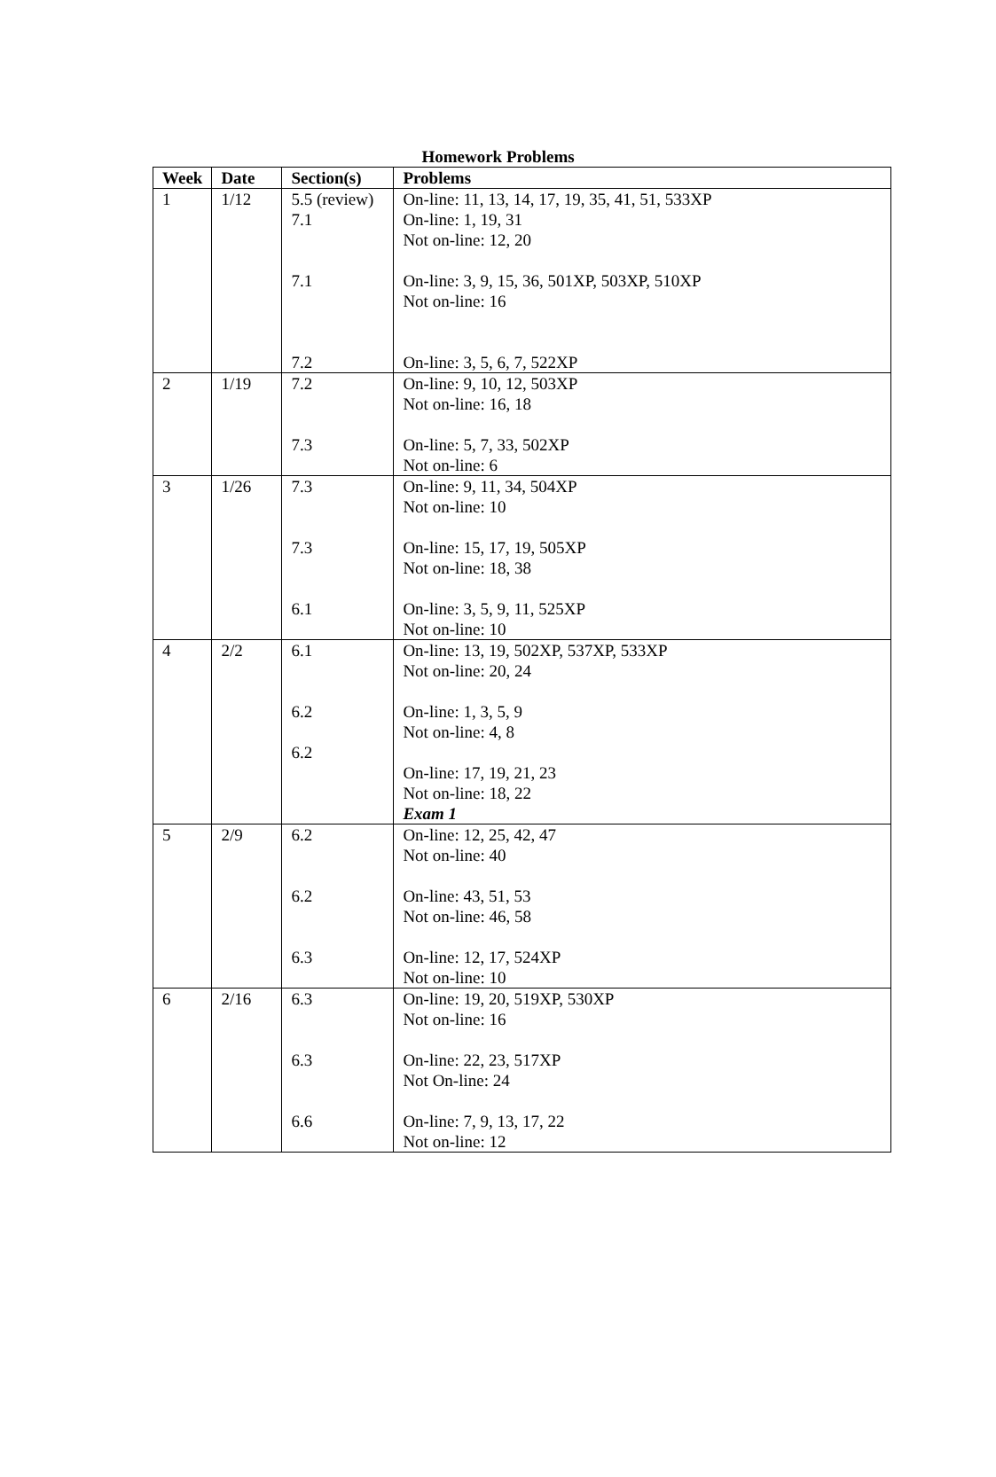Homework Problems
| Week | Date | Section(s) | Problems |
| --- | --- | --- | --- |
| 1 | 1/12 | 5.5 (review) 7.1 7.1 7.2 | On-line: 11, 13, 14, 17, 19, 35, 41, 51, 533XP On-line: 1, 19, 31 Not on-line: 12, 20 On-line: 3, 9, 15, 36, 501XP, 503XP, 510XP Not on-line: 16 On-line: 3, 5, 6, 7, 522XP |
| 2 | 1/19 | 7.2 7.3 | On-line: 9, 10, 12, 503XP Not on-line: 16, 18 On-line: 5, 7, 33, 502XP Not on-line: 6 |
| 3 | 1/26 | 7.3 7.3 6.1 | On-line: 9, 11, 34, 504XP Not on-line: 10 On-line: 15, 17, 19, 505XP Not on-line: 18, 38 On-line: 3, 5, 9, 11, 525XP Not on-line: 10 |
| 4 | 2/2 | 6.1 6.2 6.2 | On-line: 13, 19, 502XP, 537XP, 533XP Not on-line: 20, 24 On-line: 1, 3, 5, 9 Not on-line: 4, 8 On-line: 17, 19, 21, 23 Not on-line: 18, 22 Exam 1 |
| 5 | 2/9 | 6.2 6.2 6.3 | On-line: 12, 25, 42, 47 Not on-line: 40 On-line: 43, 51, 53 Not on-line: 46, 58 On-line: 12, 17, 524XP Not on-line: 10 |
| 6 | 2/16 | 6.3 6.3 6.6 | On-line: 19, 20, 519XP, 530XP Not on-line: 16 On-line: 22, 23, 517XP Not On-line: 24 On-line: 7, 9, 13, 17, 22 Not on-line: 12 |